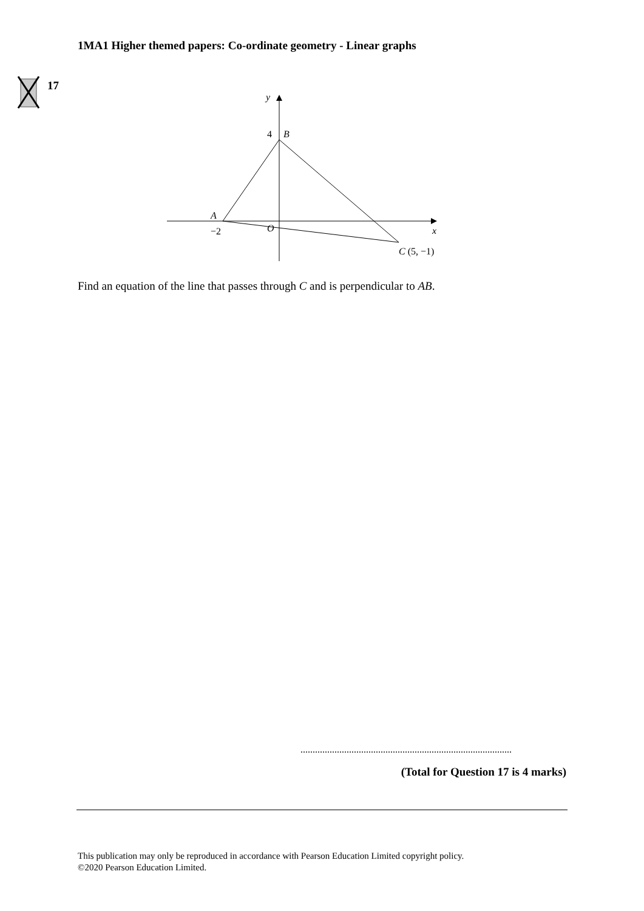1MA1 Higher themed papers: Co-ordinate geometry - Linear graphs
17
y
4
B
A
−2
O
x
C (5, −1)
Find an equation of the line that passes through C and is perpendicular to AB.
.......................................................................................
(Total for Question 17 is 4 marks)
This publication may only be reproduced in accordance with Pearson Education Limited copyright policy.
©2020 Pearson Education Limited.